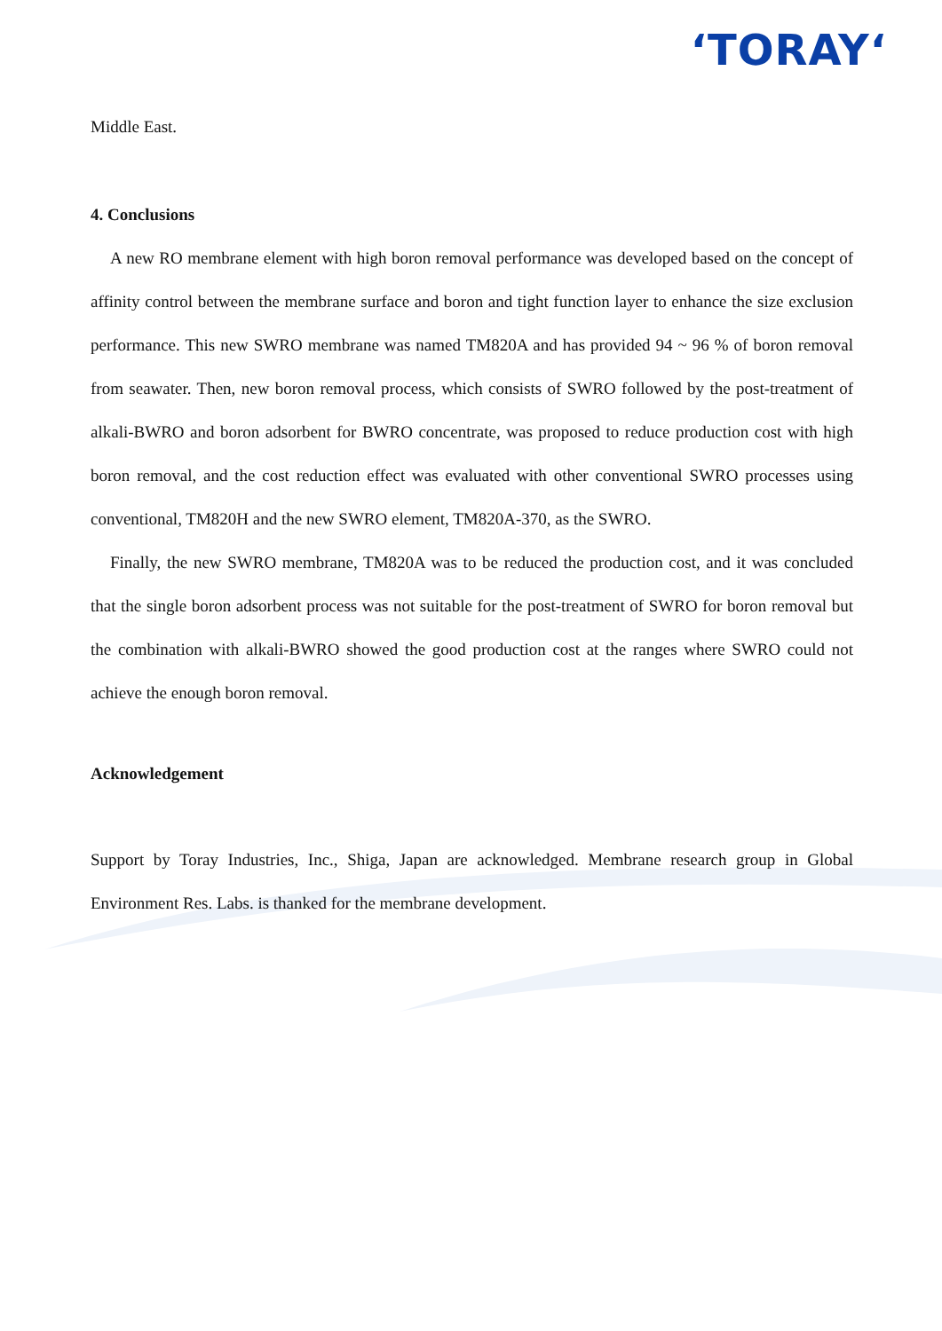‘TORAY‘
Middle East.
4. Conclusions
A new RO membrane element with high boron removal performance was developed based on the concept of affinity control between the membrane surface and boron and tight function layer to enhance the size exclusion performance. This new SWRO membrane was named TM820A and has provided 94 ~ 96 % of boron removal from seawater. Then, new boron removal process, which consists of SWRO followed by the post-treatment of alkali-BWRO and boron adsorbent for BWRO concentrate, was proposed to reduce production cost with high boron removal, and the cost reduction effect was evaluated with other conventional SWRO processes using conventional, TM820H and the new SWRO element, TM820A-370, as the SWRO.
Finally, the new SWRO membrane, TM820A was to be reduced the production cost, and it was concluded that the single boron adsorbent process was not suitable for the post-treatment of SWRO for boron removal but the combination with alkali-BWRO showed the good production cost at the ranges where SWRO could not achieve the enough boron removal.
Acknowledgement
Support by Toray Industries, Inc., Shiga, Japan are acknowledged. Membrane research group in Global Environment Res. Labs. is thanked for the membrane development.